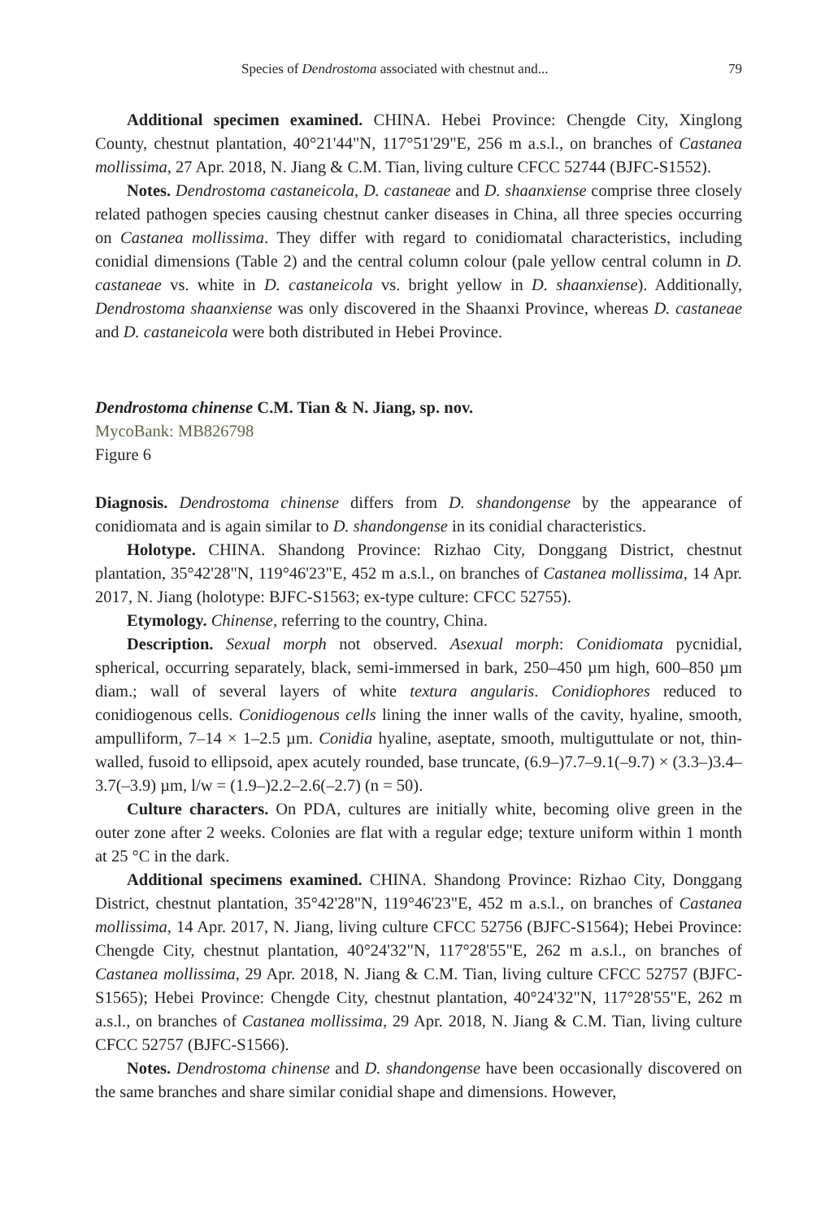Species of Dendrostoma associated with chestnut and... 79
Additional specimen examined. CHINA. Hebei Province: Chengde City, Xinglong County, chestnut plantation, 40°21'44"N, 117°51'29"E, 256 m a.s.l., on branches of Castanea mollissima, 27 Apr. 2018, N. Jiang & C.M. Tian, living culture CFCC 52744 (BJFC-S1552).
Notes. Dendrostoma castaneicola, D. castaneae and D. shaanxiense comprise three closely related pathogen species causing chestnut canker diseases in China, all three species occurring on Castanea mollissima. They differ with regard to conidiomatal characteristics, including conidial dimensions (Table 2) and the central column colour (pale yellow central column in D. castaneae vs. white in D. castaneicola vs. bright yellow in D. shaanxiense). Additionally, Dendrostoma shaanxiense was only discovered in the Shaanxi Province, whereas D. castaneae and D. castaneicola were both distributed in Hebei Province.
Dendrostoma chinense C.M. Tian & N. Jiang, sp. nov.
MycoBank: MB826798
Figure 6
Diagnosis. Dendrostoma chinense differs from D. shandongense by the appearance of conidiomata and is again similar to D. shandongense in its conidial characteristics.
Holotype. CHINA. Shandong Province: Rizhao City, Donggang District, chestnut plantation, 35°42'28"N, 119°46'23"E, 452 m a.s.l., on branches of Castanea mollissima, 14 Apr. 2017, N. Jiang (holotype: BJFC-S1563; ex-type culture: CFCC 52755).
Etymology. Chinense, referring to the country, China.
Description. Sexual morph not observed. Asexual morph: Conidiomata pycnidial, spherical, occurring separately, black, semi-immersed in bark, 250–450 µm high, 600–850 µm diam.; wall of several layers of white textura angularis. Conidiophores reduced to conidiogenous cells. Conidiogenous cells lining the inner walls of the cavity, hyaline, smooth, ampulliform, 7–14 × 1–2.5 µm. Conidia hyaline, aseptate, smooth, multiguttulate or not, thin-walled, fusoid to ellipsoid, apex acutely rounded, base truncate, (6.9–)7.7–9.1(–9.7) × (3.3–)3.4–3.7(–3.9) µm, l/w = (1.9–)2.2–2.6(–2.7) (n = 50).
Culture characters. On PDA, cultures are initially white, becoming olive green in the outer zone after 2 weeks. Colonies are flat with a regular edge; texture uniform within 1 month at 25 °C in the dark.
Additional specimens examined. CHINA. Shandong Province: Rizhao City, Donggang District, chestnut plantation, 35°42'28"N, 119°46'23"E, 452 m a.s.l., on branches of Castanea mollissima, 14 Apr. 2017, N. Jiang, living culture CFCC 52756 (BJFC-S1564); Hebei Province: Chengde City, chestnut plantation, 40°24'32"N, 117°28'55"E, 262 m a.s.l., on branches of Castanea mollissima, 29 Apr. 2018, N. Jiang & C.M. Tian, living culture CFCC 52757 (BJFC-S1565); Hebei Province: Chengde City, chestnut plantation, 40°24'32"N, 117°28'55"E, 262 m a.s.l., on branches of Castanea mollissima, 29 Apr. 2018, N. Jiang & C.M. Tian, living culture CFCC 52757 (BJFC-S1566).
Notes. Dendrostoma chinense and D. shandongense have been occasionally discovered on the same branches and share similar conidial shape and dimensions. However,